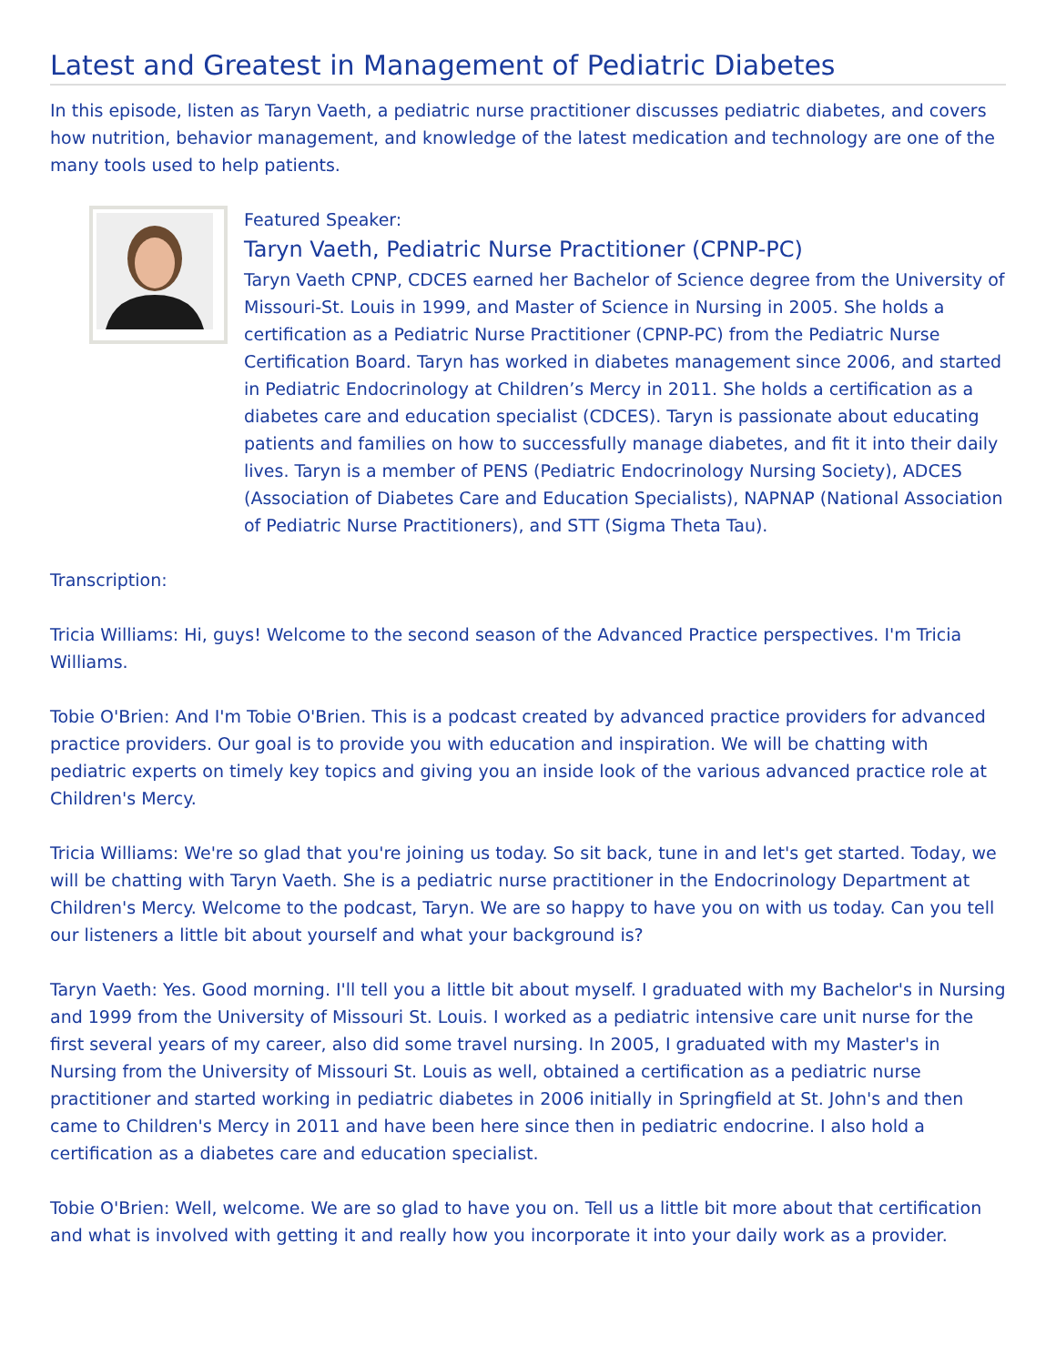Latest and Greatest in Management of Pediatric Diabetes
In this episode, listen as Taryn Vaeth, a pediatric nurse practitioner discusses pediatric diabetes, and covers how nutrition, behavior management, and knowledge of the latest medication and technology are one of the many tools used to help patients.
Featured Speaker:
Taryn Vaeth, Pediatric Nurse Practitioner (CPNP-PC)
Taryn Vaeth CPNP, CDCES earned her Bachelor of Science degree from the University of Missouri-St. Louis in 1999, and Master of Science in Nursing in 2005. She holds a certification as a Pediatric Nurse Practitioner (CPNP-PC) from the Pediatric Nurse Certification Board. Taryn has worked in diabetes management since 2006, and started in Pediatric Endocrinology at Children’s Mercy in 2011. She holds a certification as a diabetes care and education specialist (CDCES). Taryn is passionate about educating patients and families on how to successfully manage diabetes, and fit it into their daily lives. Taryn is a member of PENS (Pediatric Endocrinology Nursing Society), ADCES (Association of Diabetes Care and Education Specialists), NAPNAP (National Association of Pediatric Nurse Practitioners), and STT (Sigma Theta Tau).
Transcription:
Tricia Williams: Hi, guys! Welcome to the second season of the Advanced Practice perspectives. I'm Tricia Williams.
Tobie O'Brien: And I'm Tobie O'Brien. This is a podcast created by advanced practice providers for advanced practice providers. Our goal is to provide you with education and inspiration. We will be chatting with pediatric experts on timely key topics and giving you an inside look of the various advanced practice role at Children's Mercy.
Tricia Williams: We're so glad that you're joining us today. So sit back, tune in and let's get started. Today, we will be chatting with Taryn Vaeth. She is a pediatric nurse practitioner in the Endocrinology Department at Children's Mercy. Welcome to the podcast, Taryn. We are so happy to have you on with us today. Can you tell our listeners a little bit about yourself and what your background is?
Taryn Vaeth: Yes. Good morning. I'll tell you a little bit about myself. I graduated with my Bachelor's in Nursing and 1999 from the University of Missouri St. Louis. I worked as a pediatric intensive care unit nurse for the first several years of my career, also did some travel nursing. In 2005, I graduated with my Master's in Nursing from the University of Missouri St. Louis as well, obtained a certification as a pediatric nurse practitioner and started working in pediatric diabetes in 2006 initially in Springfield at St. John's and then came to Children's Mercy in 2011 and have been here since then in pediatric endocrine. I also hold a certification as a diabetes care and education specialist.
Tobie O'Brien: Well, welcome. We are so glad to have you on. Tell us a little bit more about that certification and what is involved with getting it and really how you incorporate it into your daily work as a provider.